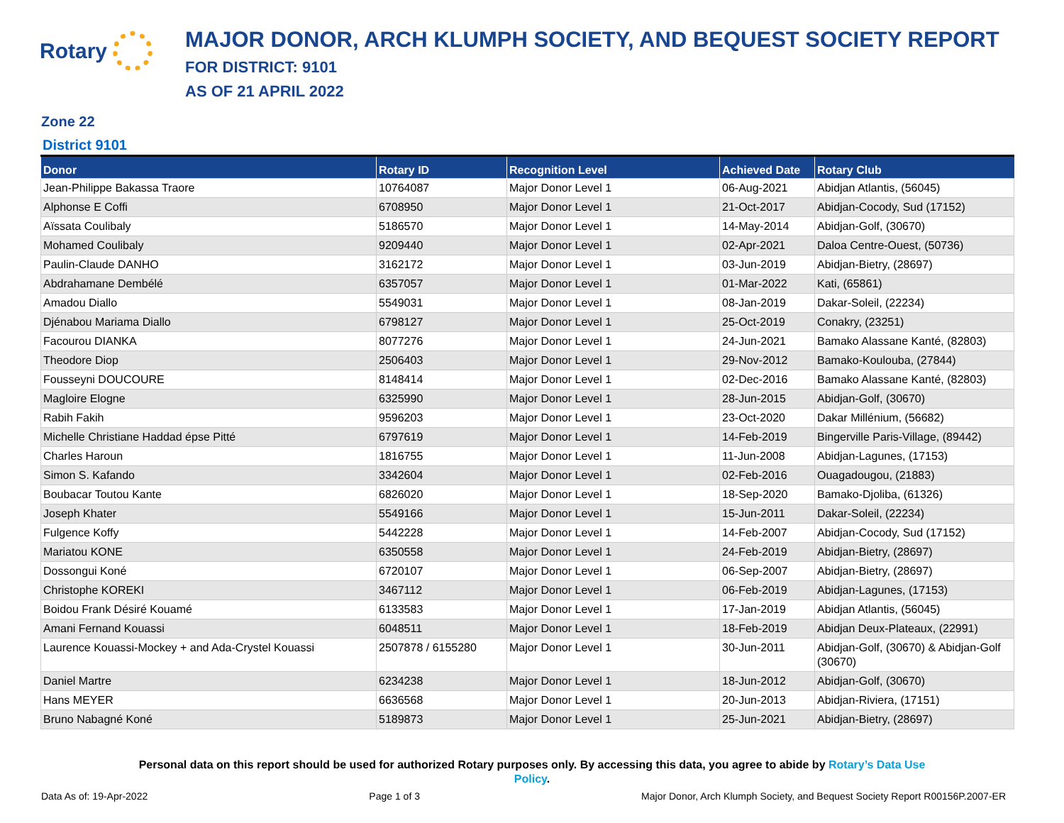Rotary
MAJOR DONOR, ARCH KLUMPH SOCIETY, AND BEQUEST SOCIETY REPORT
FOR DISTRICT: 9101
AS OF 21 APRIL 2022
Zone 22
District 9101
| Donor | Rotary ID | Recognition Level | Achieved Date | Rotary Club |
| --- | --- | --- | --- | --- |
| Jean-Philippe Bakassa Traore | 10764087 | Major Donor Level 1 | 06-Aug-2021 | Abidjan Atlantis, (56045) |
| Alphonse E Coffi | 6708950 | Major Donor Level 1 | 21-Oct-2017 | Abidjan-Cocody, Sud (17152) |
| Aïssata Coulibaly | 5186570 | Major Donor Level 1 | 14-May-2014 | Abidjan-Golf, (30670) |
| Mohamed Coulibaly | 9209440 | Major Donor Level 1 | 02-Apr-2021 | Daloa Centre-Ouest, (50736) |
| Paulin-Claude DANHO | 3162172 | Major Donor Level 1 | 03-Jun-2019 | Abidjan-Bietry, (28697) |
| Abdrahamane Dembélé | 6357057 | Major Donor Level 1 | 01-Mar-2022 | Kati, (65861) |
| Amadou Diallo | 5549031 | Major Donor Level 1 | 08-Jan-2019 | Dakar-Soleil, (22234) |
| Djénabou Mariama Diallo | 6798127 | Major Donor Level 1 | 25-Oct-2019 | Conakry, (23251) |
| Facourou DIANKA | 8077276 | Major Donor Level 1 | 24-Jun-2021 | Bamako Alassane Kanté, (82803) |
| Theodore Diop | 2506403 | Major Donor Level 1 | 29-Nov-2012 | Bamako-Koulouba, (27844) |
| Fousseyni DOUCOURE | 8148414 | Major Donor Level 1 | 02-Dec-2016 | Bamako Alassane Kanté, (82803) |
| Magloire Elogne | 6325990 | Major Donor Level 1 | 28-Jun-2015 | Abidjan-Golf, (30670) |
| Rabih Fakih | 9596203 | Major Donor Level 1 | 23-Oct-2020 | Dakar Millénium, (56682) |
| Michelle Christiane Haddad épse Pitté | 6797619 | Major Donor Level 1 | 14-Feb-2019 | Bingerville Paris-Village, (89442) |
| Charles Haroun | 1816755 | Major Donor Level 1 | 11-Jun-2008 | Abidjan-Lagunes, (17153) |
| Simon S. Kafando | 3342604 | Major Donor Level 1 | 02-Feb-2016 | Ouagadougou, (21883) |
| Boubacar Toutou Kante | 6826020 | Major Donor Level 1 | 18-Sep-2020 | Bamako-Djoliba, (61326) |
| Joseph Khater | 5549166 | Major Donor Level 1 | 15-Jun-2011 | Dakar-Soleil, (22234) |
| Fulgence Koffy | 5442228 | Major Donor Level 1 | 14-Feb-2007 | Abidjan-Cocody, Sud (17152) |
| Mariatou KONE | 6350558 | Major Donor Level 1 | 24-Feb-2019 | Abidjan-Bietry, (28697) |
| Dossongui Koné | 6720107 | Major Donor Level 1 | 06-Sep-2007 | Abidjan-Bietry, (28697) |
| Christophe KOREKI | 3467112 | Major Donor Level 1 | 06-Feb-2019 | Abidjan-Lagunes, (17153) |
| Boidou Frank Désiré Kouamé | 6133583 | Major Donor Level 1 | 17-Jan-2019 | Abidjan Atlantis, (56045) |
| Amani Fernand Kouassi | 6048511 | Major Donor Level 1 | 18-Feb-2019 | Abidjan Deux-Plateaux, (22991) |
| Laurence Kouassi-Mockey + and Ada-Crystel Kouassi | 2507878 / 6155280 | Major Donor Level 1 | 30-Jun-2011 | Abidjan-Golf, (30670) & Abidjan-Golf (30670) |
| Daniel Martre | 6234238 | Major Donor Level 1 | 18-Jun-2012 | Abidjan-Golf, (30670) |
| Hans MEYER | 6636568 | Major Donor Level 1 | 20-Jun-2013 | Abidjan-Riviera, (17151) |
| Bruno Nabagné Koné | 5189873 | Major Donor Level 1 | 25-Jun-2021 | Abidjan-Bietry, (28697) |
Personal data on this report should be used for authorized Rotary purposes only. By accessing this data, you agree to abide by Rotary’s Data Use Policy.
Data As of: 19-Apr-2022 Page 1 of 3 Major Donor, Arch Klumph Society, and Bequest Society Report R00156P.2007-ER